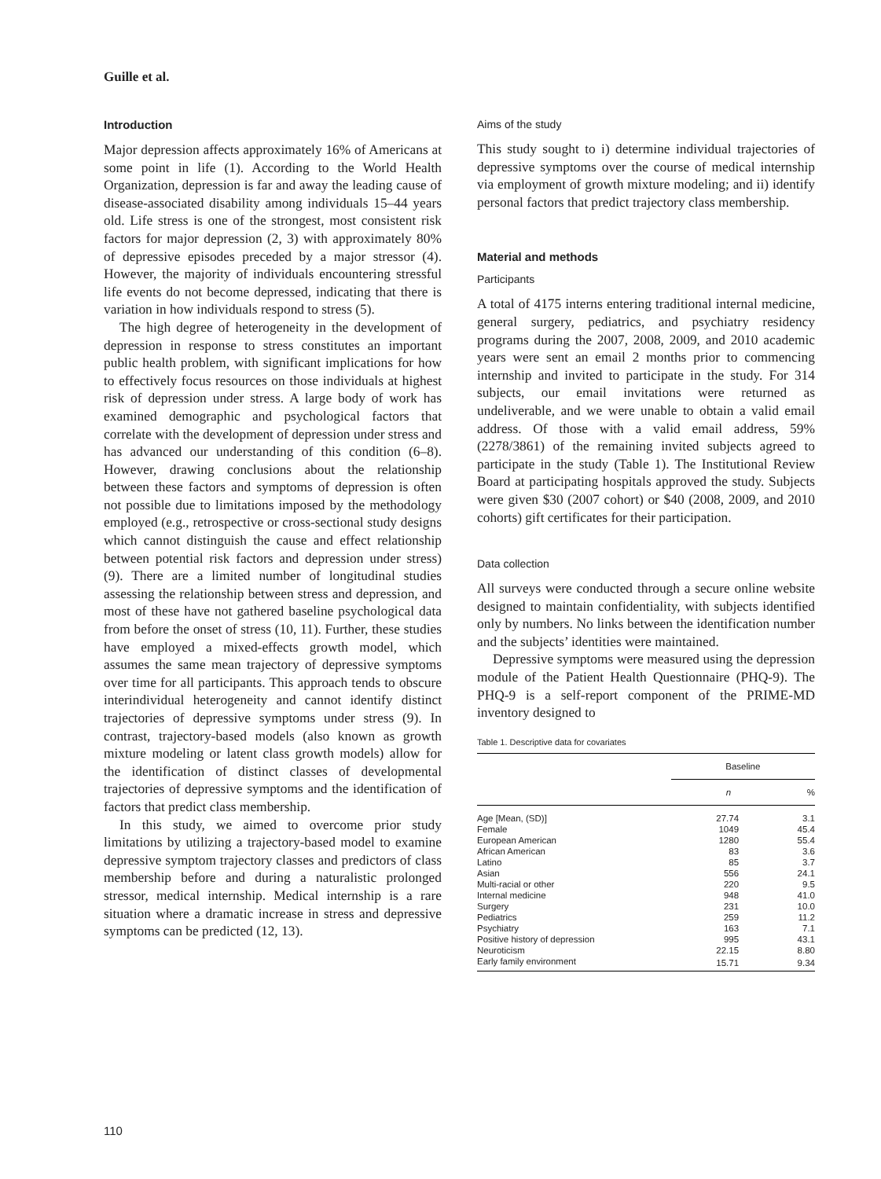Guille et al.
Introduction
Major depression affects approximately 16% of Americans at some point in life (1). According to the World Health Organization, depression is far and away the leading cause of disease-associated disability among individuals 15–44 years old. Life stress is one of the strongest, most consistent risk factors for major depression (2, 3) with approximately 80% of depressive episodes preceded by a major stressor (4). However, the majority of individuals encountering stressful life events do not become depressed, indicating that there is variation in how individuals respond to stress (5).
The high degree of heterogeneity in the development of depression in response to stress constitutes an important public health problem, with significant implications for how to effectively focus resources on those individuals at highest risk of depression under stress. A large body of work has examined demographic and psychological factors that correlate with the development of depression under stress and has advanced our understanding of this condition (6–8). However, drawing conclusions about the relationship between these factors and symptoms of depression is often not possible due to limitations imposed by the methodology employed (e.g., retrospective or cross-sectional study designs which cannot distinguish the cause and effect relationship between potential risk factors and depression under stress) (9). There are a limited number of longitudinal studies assessing the relationship between stress and depression, and most of these have not gathered baseline psychological data from before the onset of stress (10, 11). Further, these studies have employed a mixed-effects growth model, which assumes the same mean trajectory of depressive symptoms over time for all participants. This approach tends to obscure interindividual heterogeneity and cannot identify distinct trajectories of depressive symptoms under stress (9). In contrast, trajectory-based models (also known as growth mixture modeling or latent class growth models) allow for the identification of distinct classes of developmental trajectories of depressive symptoms and the identification of factors that predict class membership.
In this study, we aimed to overcome prior study limitations by utilizing a trajectory-based model to examine depressive symptom trajectory classes and predictors of class membership before and during a naturalistic prolonged stressor, medical internship. Medical internship is a rare situation where a dramatic increase in stress and depressive symptoms can be predicted (12, 13).
Aims of the study
This study sought to i) determine individual trajectories of depressive symptoms over the course of medical internship via employment of growth mixture modeling; and ii) identify personal factors that predict trajectory class membership.
Material and methods
Participants
A total of 4175 interns entering traditional internal medicine, general surgery, pediatrics, and psychiatry residency programs during the 2007, 2008, 2009, and 2010 academic years were sent an email 2 months prior to commencing internship and invited to participate in the study. For 314 subjects, our email invitations were returned as undeliverable, and we were unable to obtain a valid email address. Of those with a valid email address, 59% (2278/3861) of the remaining invited subjects agreed to participate in the study (Table 1). The Institutional Review Board at participating hospitals approved the study. Subjects were given $30 (2007 cohort) or $40 (2008, 2009, and 2010 cohorts) gift certificates for their participation.
Data collection
All surveys were conducted through a secure online website designed to maintain confidentiality, with subjects identified only by numbers. No links between the identification number and the subjects’ identities were maintained.
Depressive symptoms were measured using the depression module of the Patient Health Questionnaire (PHQ-9). The PHQ-9 is a self-report component of the PRIME-MD inventory designed to
Table 1. Descriptive data for covariates
| | Baseline | |
| --- | --- | --- |
| | n | % |
| Age [Mean, (SD)] | 27.74 | 3.1 |
| Female | 1049 | 45.4 |
| European American | 1280 | 55.4 |
| African American | 83 | 3.6 |
| Latino | 85 | 3.7 |
| Asian | 556 | 24.1 |
| Multi-racial or other | 220 | 9.5 |
| Internal medicine | 948 | 41.0 |
| Surgery | 231 | 10.0 |
| Pediatrics | 259 | 11.2 |
| Psychiatry | 163 | 7.1 |
| Positive history of depression | 995 | 43.1 |
| Neuroticism | 22.15 | 8.80 |
| Early family environment | 15.71 | 9.34 |
110